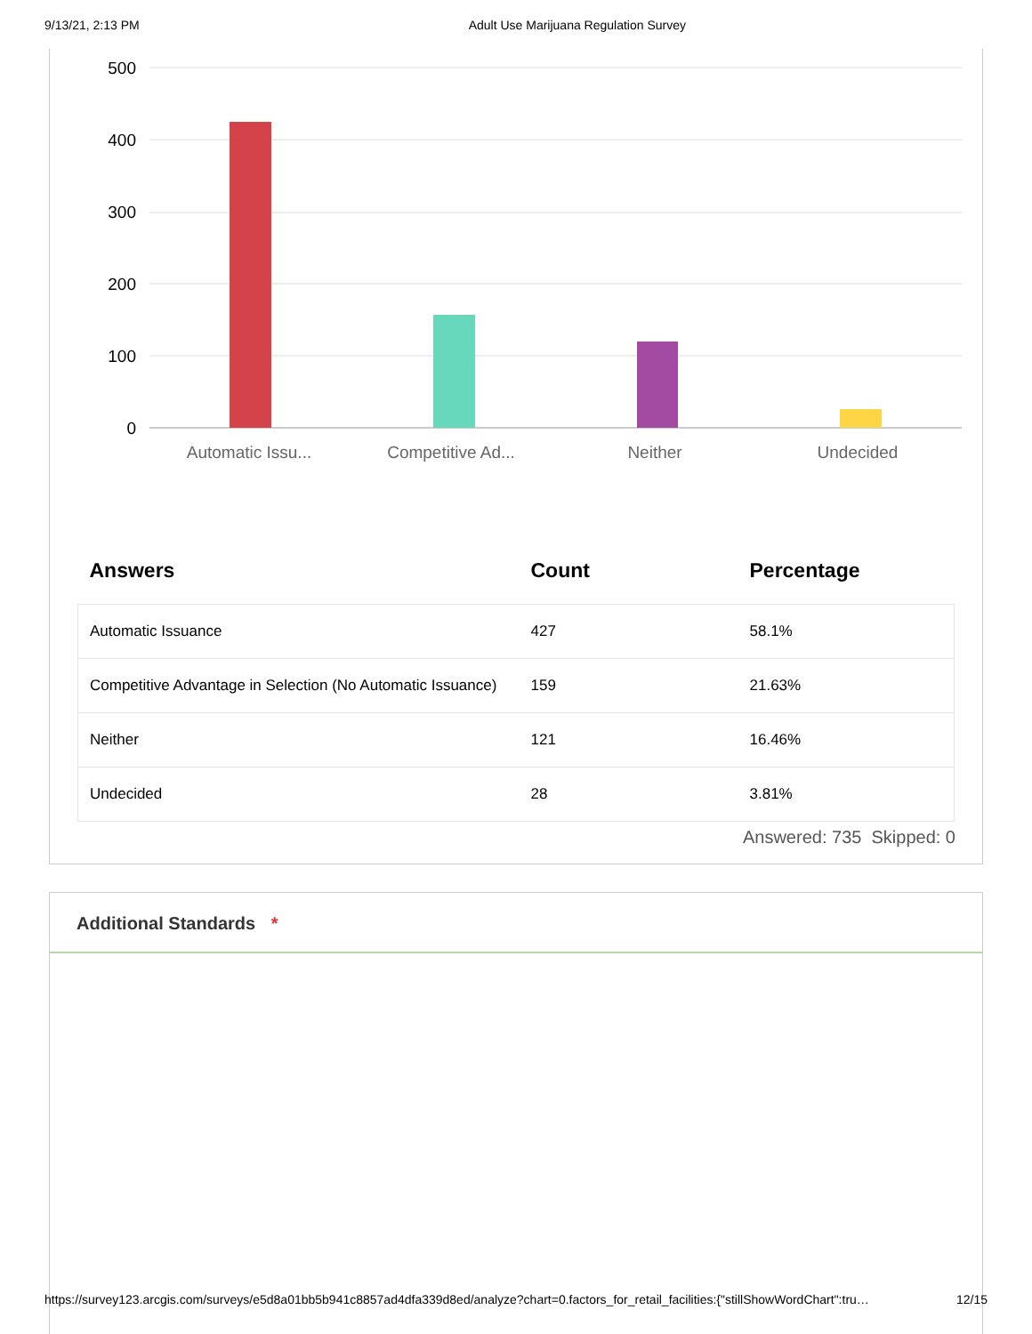9/13/21, 2:13 PM Adult Use Marijuana Regulation Survey
500
400
300
200
100
0
Automatic Issu...
Competitive Ad...
Neither
Undecided
| Answers | Count | Percentage |
| --- | --- | --- |
| Automatic Issuance | 427 | 58.1% |
| Competitive Advantage in Selection (No Automatic Issuance) | 159 | 21.63% |
| Neither | 121 | 16.46% |
| Undecided | 28 | 3.81% |
Answered: 735 Skipped: 0
Additional Standards *
https://survey123.arcgis.com/surveys/e5d8a01bb5b941c8857ad4dfa339d8ed/analyze?chart=0.factors_for_retail_facilities:{"stillShowWordChart":tru… 12/15